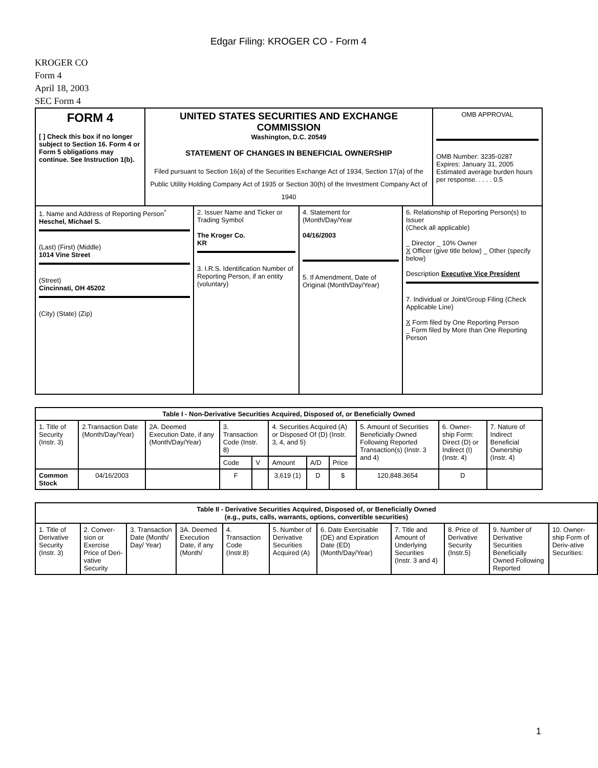Edgar Filing: KROGER CO - Form 4
KROGER CO
Form 4
April 18, 2003
SEC Form 4
| FORM 4 [ ] Check this box if no longer subject to Section 16. Form 4 or Form 5 obligations may continue. See Instruction 1(b). | UNITED STATES SECURITIES AND EXCHANGE COMMISSION Washington, D.C. 20549 STATEMENT OF CHANGES IN BENEFICIAL OWNERSHIP Filed pursuant to Section 16(a) of the Securities Exchange Act of 1934, Section 17(a) of the Public Utility Holding Company Act of 1935 or Section 30(h) of the Investment Company Act of 1940 | OMB APPROVAL OMB Number: 3235-0287 Expires: January 31, 2005 Estimated average burden hours per response. . . . . 0.5 |
| 1. Name and Address of Reporting Person<sup>*</sup> Heschel, Michael S. (Last) (First) (Middle) 1014 Vine Street (Street) Cincinnati, OH 45202 (City) (State) (Zip) | 2. Issuer Name and Ticker or Trading Symbol The Kroger Co. KR 3. I.R.S. Identification Number of Reporting Person, if an entity (voluntary) | 4. Statement for (Month/Day/Year 04/16/2003 5. If Amendment, Date of Original (Month/Day/Year) | 6. Relationship of Reporting Person(s) to Issuer (Check all applicable) _ Director _ 10% Owner X Officer (give title below) _ Other (specify below) Description Executive Vice President 7. Individual or Joint/Group Filing (Check Applicable Line) X Form filed by One Reporting Person _ Form filed by More than One Reporting Person |
| Table I - Non-Derivative Securities Acquired, Disposed of, or Beneficially Owned | | | | | | | | | | |
| --- | --- | --- | --- | --- | --- | --- | --- | --- | --- | --- |
| 1. Title of Security (Instr. 3) | 2.Transaction Date (Month/Day/Year) | 2A. Deemed Execution Date, if any (Month/Day/Year) | 3. Transaction Code (Instr. 8) | | 4. Securities Acquired (A) or Disposed Of (D) (Instr. 3, 4, and 5) | | | 5. Amount of Securities Beneficially Owned Following Reported Transaction(s) (Instr. 3 and 4) | 6. Owner-ship Form: Direct (D) or Indirect (I) (Instr. 4) | 7. Nature of Indirect Beneficial Ownership (Instr. 4) |
| | | | Code | V | Amount | A/D | Price | | | |
| Common Stock | 04/16/2003 | | F | | 3,619 (1) | D | $ | 120,848.3654 | D | |
| Table II - Derivative Securities Acquired, Disposed of, or Beneficially Owned (e.g., puts, calls, warrants, options, convertible securities) | | | | | | | | | | |
| --- | --- | --- | --- | --- | --- | --- | --- | --- | --- | --- |
| 1. Title of Derivative Security (Instr. 3) | 2. Conver-sion or Exercise Price of Deri-vative Security | 3. Transaction Date (Month/ Day/ Year) | 3A. Deemed Execution Date, if any (Month/ | 4. Transaction Code (Instr.8) | 5. Number of Derivative Securities Acquired (A) | 6. Date Exercisable (DE) and Expiration Date (ED) (Month/Day/Year) | 7. Title and Amount of Underlying Securities (Instr. 3 and 4) | 8. Price of Derivative Security (Instr.5) | 9. Number of Derivative Securities Beneficially Owned Following Reported | 10. Owner-ship Form of Deriv-ative Securities: |
1